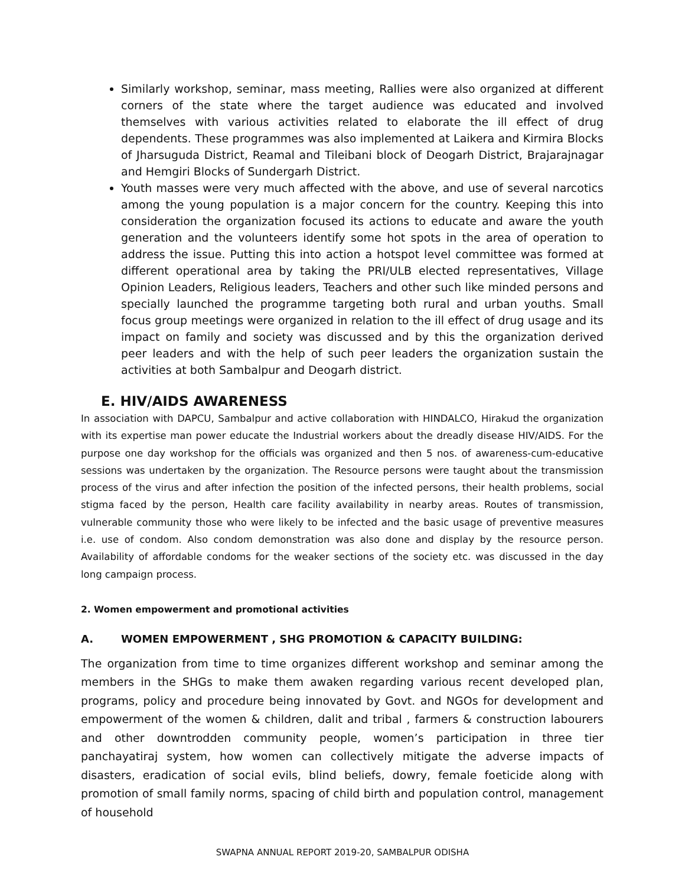Similarly workshop, seminar, mass meeting, Rallies were also organized at different corners of the state where the target audience was educated and involved themselves with various activities related to elaborate the ill effect of drug dependents. These programmes was also implemented at Laikera and Kirmira Blocks of Jharsuguda District, Reamal and Tileibani block of Deogarh District, Brajarajnagar and Hemgiri Blocks of Sundergarh District.
Youth masses were very much affected with the above, and use of several narcotics among the young population is a major concern for the country. Keeping this into consideration the organization focused its actions to educate and aware the youth generation and the volunteers identify some hot spots in the area of operation to address the issue. Putting this into action a hotspot level committee was formed at different operational area by taking the PRI/ULB elected representatives, Village Opinion Leaders, Religious leaders, Teachers and other such like minded persons and specially launched the programme targeting both rural and urban youths. Small focus group meetings were organized in relation to the ill effect of drug usage and its impact on family and society was discussed and by this the organization derived peer leaders and with the help of such peer leaders the organization sustain the activities at both Sambalpur and Deogarh district.
E. HIV/AIDS AWARENESS
In association with DAPCU, Sambalpur and active collaboration with HINDALCO, Hirakud the organization with its expertise man power educate the Industrial workers about the dreadly disease HIV/AIDS. For the purpose one day workshop for the officials was organized and then 5 nos. of awareness-cum-educative sessions was undertaken by the organization. The Resource persons were taught about the transmission process of the virus and after infection the position of the infected persons, their health problems, social stigma faced by the person, Health care facility availability in nearby areas. Routes of transmission, vulnerable community those who were likely to be infected and the basic usage of preventive measures i.e. use of condom. Also condom demonstration was also done and display by the resource person. Availability of affordable condoms for the weaker sections of the society etc. was discussed in the day long campaign process.
2. Women empowerment and promotional activities
A. WOMEN EMPOWERMENT , SHG PROMOTION & CAPACITY BUILDING:
The organization from time to time organizes different workshop and seminar among the members in the SHGs to make them awaken regarding various recent developed plan, programs, policy and procedure being innovated by Govt. and NGOs for development and empowerment of the women & children, dalit and tribal , farmers & construction labourers and other downtrodden community people, women’s participation in three tier panchayatiraj system, how women can collectively mitigate the adverse impacts of disasters, eradication of social evils, blind beliefs, dowry, female foeticide along with promotion of small family norms, spacing of child birth and population control, management of household
SWAPNA ANNUAL REPORT 2019-20, SAMBALPUR ODISHA